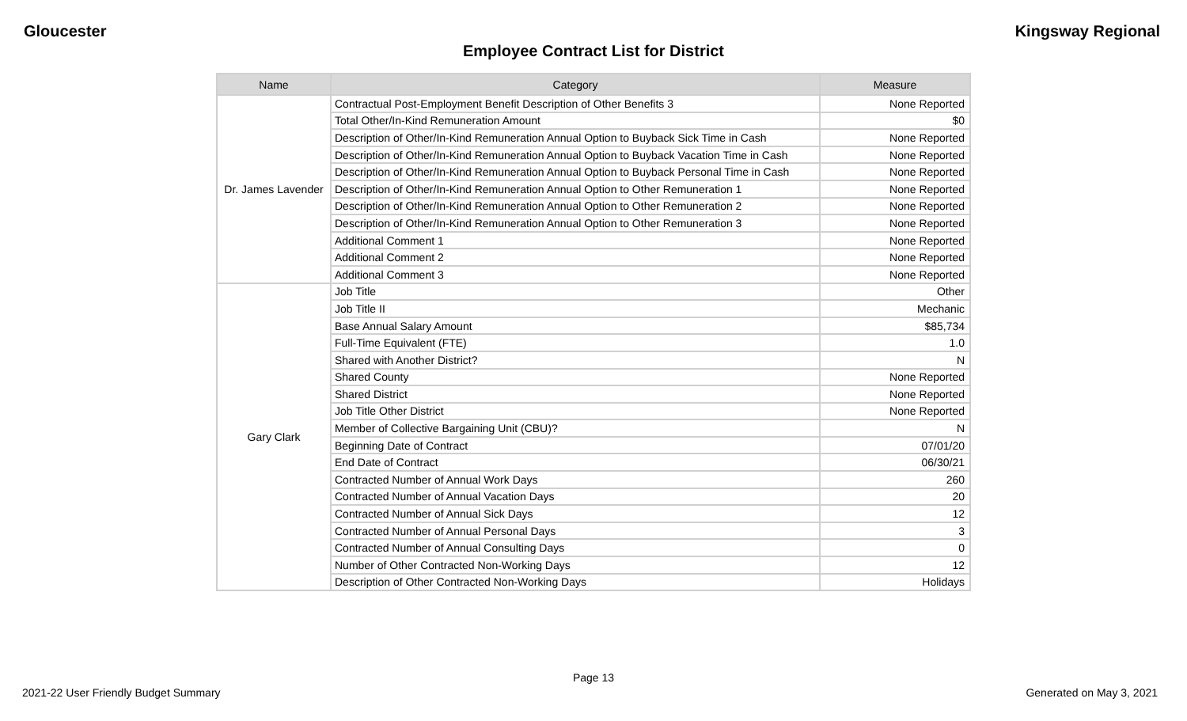Gloucester Kingsway Regional
Employee Contract List for District
| Name | Category | Measure |
| --- | --- | --- |
| Dr. James Lavender | Contractual Post-Employment Benefit Description of Other Benefits 3 | None Reported |
| | Total Other/In-Kind Remuneration Amount | $0 |
| | Description of Other/In-Kind Remuneration Annual Option to Buyback Sick Time in Cash | None Reported |
| | Description of Other/In-Kind Remuneration Annual Option to Buyback Vacation Time in Cash | None Reported |
| | Description of Other/In-Kind Remuneration Annual Option to Buyback Personal Time in Cash | None Reported |
| | Description of Other/In-Kind Remuneration Annual Option to Other Remuneration 1 | None Reported |
| | Description of Other/In-Kind Remuneration Annual Option to Other Remuneration 2 | None Reported |
| | Description of Other/In-Kind Remuneration Annual Option to Other Remuneration 3 | None Reported |
| | Additional Comment 1 | None Reported |
| | Additional Comment 2 | None Reported |
| | Additional Comment 3 | None Reported |
| Gary Clark | Job Title | Other |
| | Job Title II | Mechanic |
| | Base Annual Salary Amount | $85,734 |
| | Full-Time Equivalent (FTE) | 1.0 |
| | Shared with Another District? | N |
| | Shared County | None Reported |
| | Shared District | None Reported |
| | Job Title Other District | None Reported |
| | Member of Collective Bargaining Unit (CBU)? | N |
| | Beginning Date of Contract | 07/01/20 |
| | End Date of Contract | 06/30/21 |
| | Contracted Number of Annual Work Days | 260 |
| | Contracted Number of Annual Vacation Days | 20 |
| | Contracted Number of Annual Sick Days | 12 |
| | Contracted Number of Annual Personal Days | 3 |
| | Contracted Number of Annual Consulting Days | 0 |
| | Number of Other Contracted Non-Working Days | 12 |
| | Description of Other Contracted Non-Working Days | Holidays |
Page 13
2021-22 User Friendly Budget Summary Generated on May 3, 2021